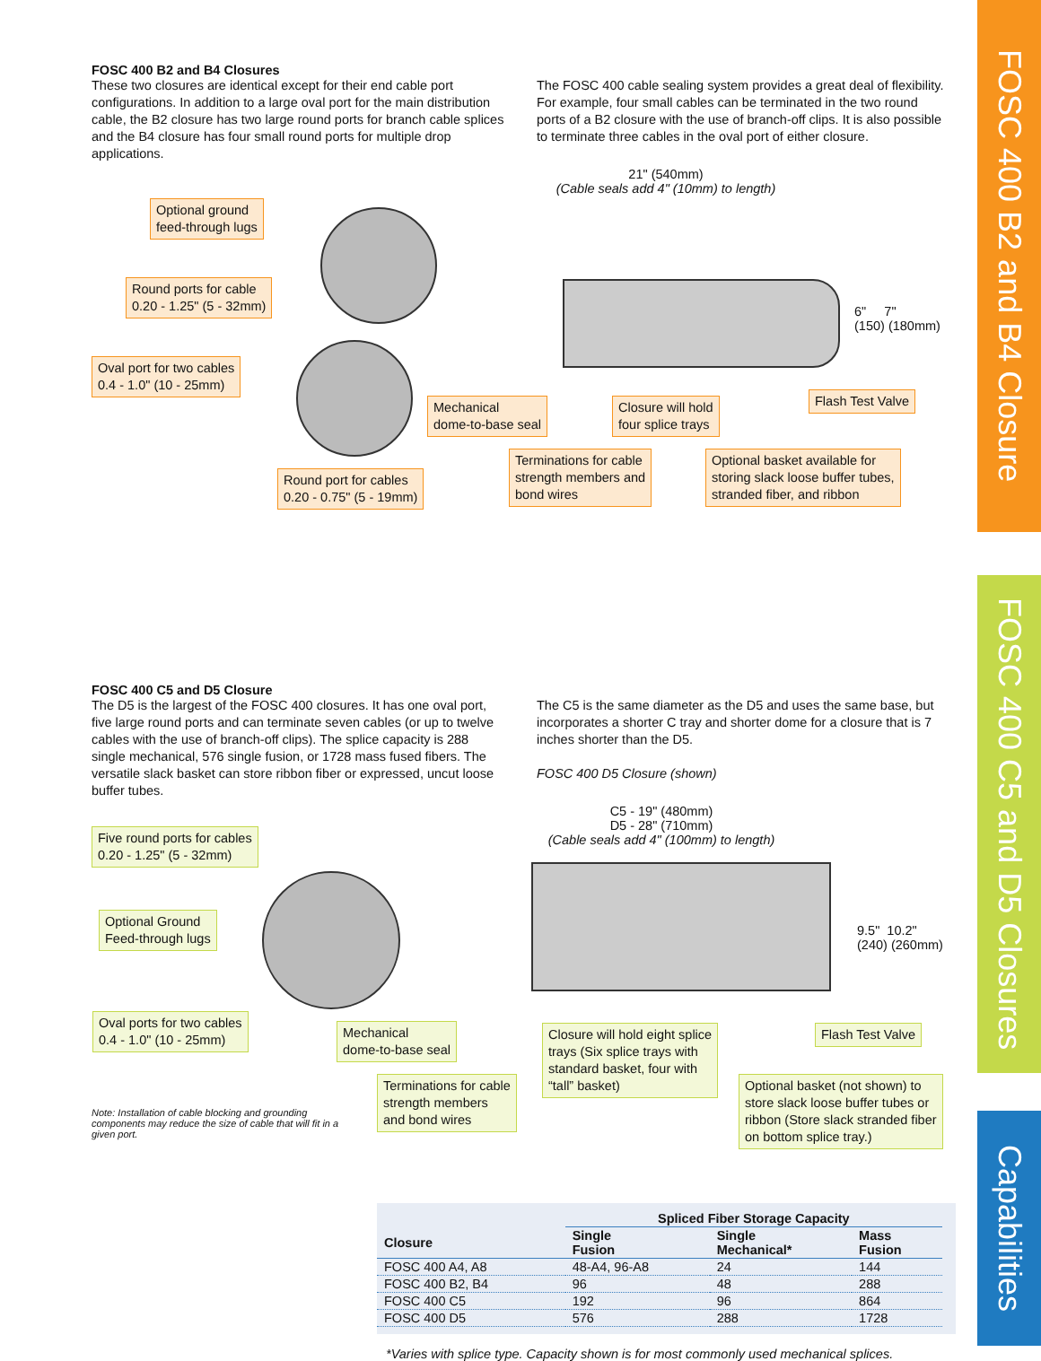FOSC 400 B2 and B4 Closure
FOSC 400 C5 and D5 Closures
Capabilities
FOSC 400 B2 and B4 Closures
These two closures are identical except for their end cable port configurations. In addition to a large oval port for the main distribution cable, the B2 closure has two large round ports for branch cable splices and the B4 closure has four small round ports for multiple drop applications.
The FOSC 400 cable sealing system provides a great deal of flexibility. For example, four small cables can be terminated in the two round ports of a B2 closure with the use of branch-off clips. It is also possible to terminate three cables in the oval port of either closure.
21" (540mm)
(Cable seals add 4" (10mm) to length)
6" 7"
(150) (180mm)
Optional ground
feed-through lugs
Round ports for cable
0.20 - 1.25" (5 - 32mm)
Oval port for two cables
0.4 - 1.0" (10 - 25mm)
Mechanical
dome-to-base seal
Closure will hold
four splice trays
Flash Test Valve
Round port for cables
0.20 - 0.75" (5 - 19mm)
Terminations for cable
strength members and
bond wires
Optional basket available for
storing slack loose buffer tubes,
stranded fiber, and ribbon
FOSC 400 C5 and D5 Closure
The D5 is the largest of the FOSC 400 closures. It has one oval port, five large round ports and can terminate seven cables (or up to twelve cables with the use of branch-off clips). The splice capacity is 288 single mechanical, 576 single fusion, or 1728 mass fused fibers. The versatile slack basket can store ribbon fiber or expressed, uncut loose buffer tubes.
The C5 is the same diameter as the D5 and uses the same base, but incorporates a shorter C tray and shorter dome for a closure that is 7 inches shorter than the D5.
FOSC 400 D5 Closure (shown)
C5 - 19" (480mm)
D5 - 28" (710mm)
(Cable seals add 4" (100mm) to length)
9.5" 10.2"
(240) (260mm)
Five round ports for cables
0.20 - 1.25" (5 - 32mm)
Optional Ground
Feed-through lugs
Oval ports for two cables
0.4 - 1.0" (10 - 25mm)
Mechanical
dome-to-base seal
Closure will hold eight splice
trays (Six splice trays with
standard basket, four with
“tall” basket)
Flash Test Valve
Terminations for cable
strength members
and bond wires
Optional basket (not shown) to
store slack loose buffer tubes or
ribbon (Store slack stranded fiber
on bottom splice tray.)
Note: Installation of cable blocking and grounding components may reduce the size of cable that will fit in a given port.
| | Spliced Fiber Storage Capacity | | |
| --- | --- | --- | --- |
| Closure | Single Fusion | Single Mechanical* | Mass Fusion |
| FOSC 400 A4, A8 | 48-A4, 96-A8 | 24 | 144 |
| FOSC 400 B2, B4 | 96 | 48 | 288 |
| FOSC 400 C5 | 192 | 96 | 864 |
| FOSC 400 D5 | 576 | 288 | 1728 |
*Varies with splice type. Capacity shown is for most commonly used mechanical splices.